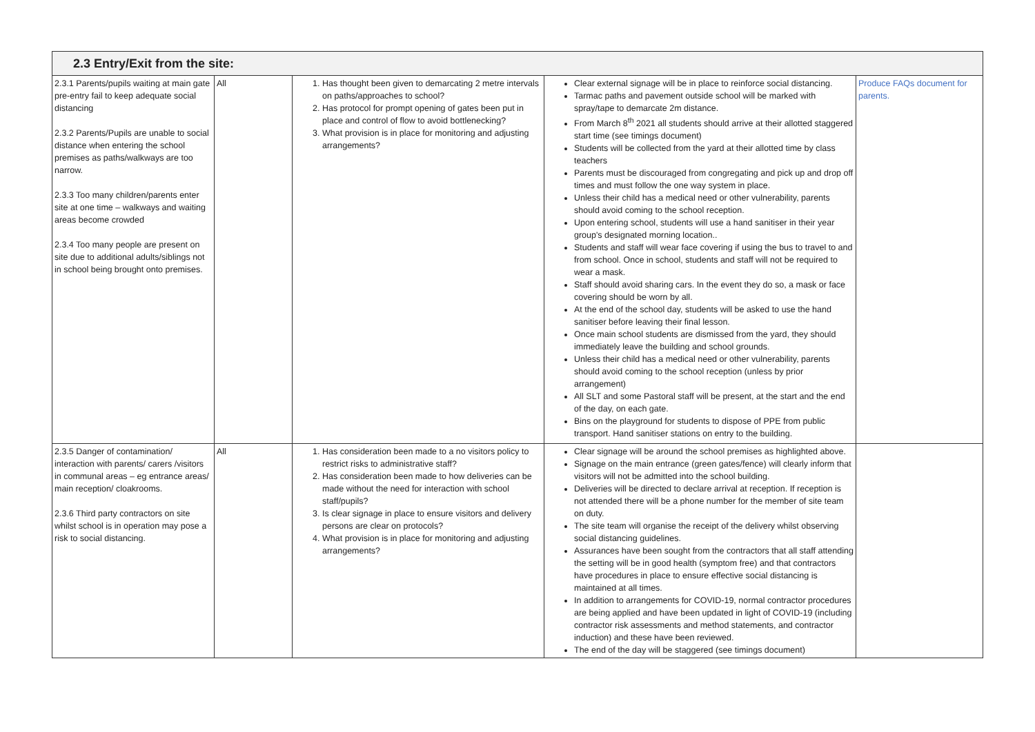| 2.3 Entry/Exit from the site: | | | | |
| --- | --- | --- | --- | --- |
| 2.3.1 Parents/pupils waiting at main gate pre-entry fail to keep adequate social distancing 2.3.2 Parents/Pupils are unable to social distance when entering the school premises as paths/walkways are too narrow. 2.3.3 Too many children/parents enter site at one time – walkways and waiting areas become crowded 2.3.4 Too many people are present on site due to additional adults/siblings not in school being brought onto premises. | All | 1. Has thought been given to demarcating 2 metre intervals on paths/approaches to school? 2. Has protocol for prompt opening of gates been put in place and control of flow to avoid bottlenecking? 3. What provision is in place for monitoring and adjusting arrangements? | Clear external signage will be in place to reinforce social distancing. Tarmac paths and pavement outside school will be marked with spray/tape to demarcate 2m distance. From March 8<sup>th</sup> 2021 all students should arrive at their allotted staggered start time (see timings document) Students will be collected from the yard at their allotted time by class teachers Parents must be discouraged from congregating and pick up and drop off times and must follow the one way system in place. Unless their child has a medical need or other vulnerability, parents should avoid coming to the school reception. Upon entering school, students will use a hand sanitiser in their year group's designated morning location.. Students and staff will wear face covering if using the bus to travel to and from school. Once in school, students and staff will not be required to wear a mask. Staff should avoid sharing cars. In the event they do so, a mask or face covering should be worn by all. At the end of the school day, students will be asked to use the hand sanitiser before leaving their final lesson. Once main school students are dismissed from the yard, they should immediately leave the building and school grounds. Unless their child has a medical need or other vulnerability, parents should avoid coming to the school reception (unless by prior arrangement) All SLT and some Pastoral staff will be present, at the start and the end of the day, on each gate. Bins on the playground for students to dispose of PPE from public transport. Hand sanitiser stations on entry to the building. | Produce FAQs document for parents. |
| 2.3.5 Danger of contamination/ interaction with parents/ carers /visitors in communal areas – eg entrance areas/ main reception/ cloakrooms. 2.3.6 Third party contractors on site whilst school is in operation may pose a risk to social distancing. | All | 1. Has consideration been made to a no visitors policy to restrict risks to administrative staff? 2. Has consideration been made to how deliveries can be made without the need for interaction with school staff/pupils? 3. Is clear signage in place to ensure visitors and delivery persons are clear on protocols? 4. What provision is in place for monitoring and adjusting arrangements? | Clear signage will be around the school premises as highlighted above. Signage on the main entrance (green gates/fence) will clearly inform that visitors will not be admitted into the school building. Deliveries will be directed to declare arrival at reception. If reception is not attended there will be a phone number for the member of site team on duty. The site team will organise the receipt of the delivery whilst observing social distancing guidelines. Assurances have been sought from the contractors that all staff attending the setting will be in good health (symptom free) and that contractors have procedures in place to ensure effective social distancing is maintained at all times. In addition to arrangements for COVID-19, normal contractor procedures are being applied and have been updated in light of COVID-19 (including contractor risk assessments and method statements, and contractor induction) and these have been reviewed. The end of the day will be staggered (see timings document) | |